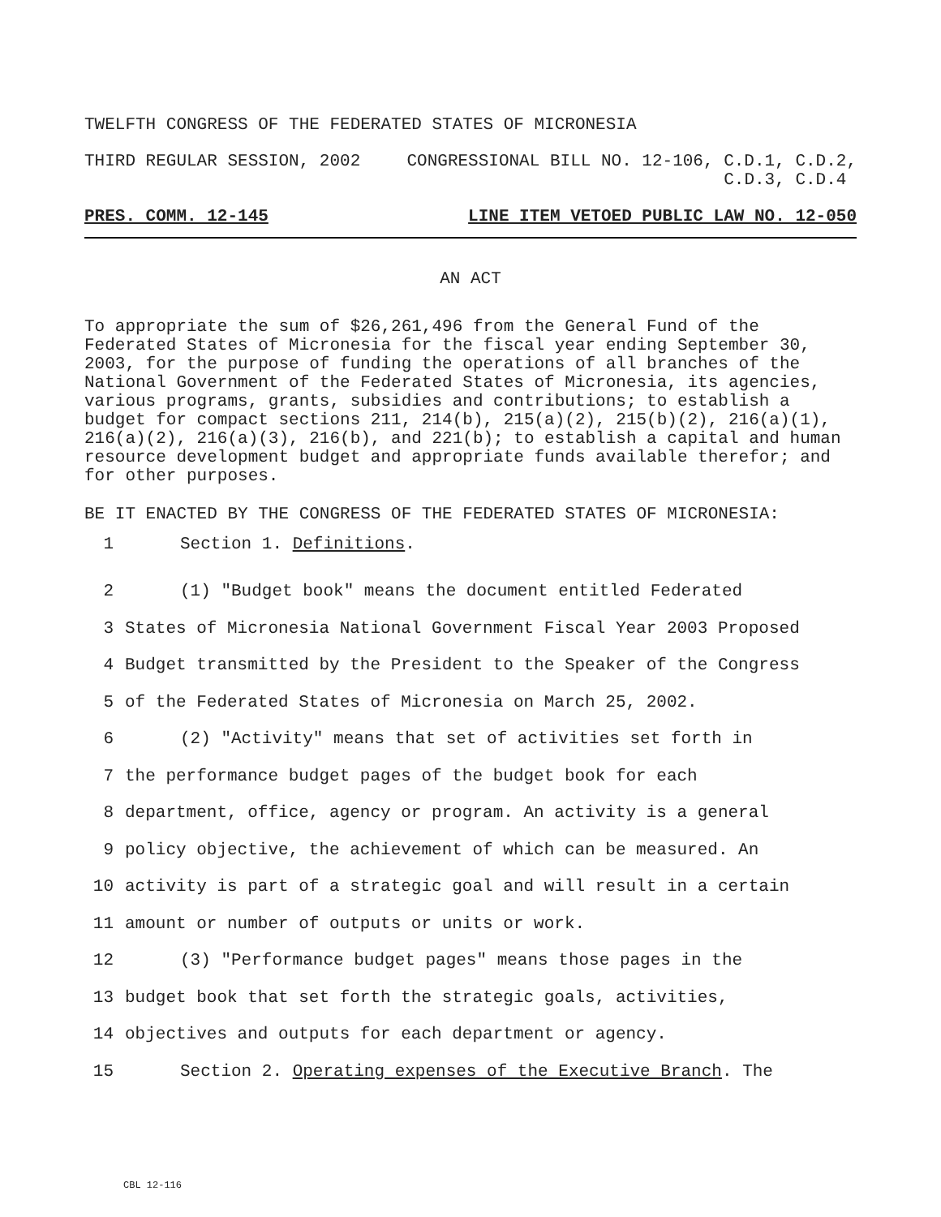TWELFTH CONGRESS OF THE FEDERATED STATES OF MICRONESIA
THIRD REGULAR SESSION, 2002 CONGRESSIONAL BILL NO. 12-106, C.D.1, C.D.2,
C.D.3, C.D.4
PRES. COMM. 12-145 LINE ITEM VETOED PUBLIC LAW NO. 12-050
AN ACT
To appropriate the sum of $26,261,496 from the General Fund of the Federated States of Micronesia for the fiscal year ending September 30, 2003, for the purpose of funding the operations of all branches of the National Government of the Federated States of Micronesia, its agencies, various programs, grants, subsidies and contributions; to establish a budget for compact sections 211, 214(b), 215(a)(2), 215(b)(2), 216(a)(1), 216(a)(2), 216(a)(3), 216(b), and 221(b); to establish a capital and human resource development budget and appropriate funds available therefor; and for other purposes.
BE IT ENACTED BY THE CONGRESS OF THE FEDERATED STATES OF MICRONESIA:
1 Section 1. Definitions.
2 (1) "Budget book" means the document entitled Federated
3 States of Micronesia National Government Fiscal Year 2003 Proposed
4 Budget transmitted by the President to the Speaker of the Congress
5 of the Federated States of Micronesia on March 25, 2002.
6 (2) "Activity" means that set of activities set forth in
7 the performance budget pages of the budget book for each
8 department, office, agency or program. An activity is a general
9 policy objective, the achievement of which can be measured. An
10 activity is part of a strategic goal and will result in a certain
11 amount or number of outputs or units or work.
12 (3) "Performance budget pages" means those pages in the
13 budget book that set forth the strategic goals, activities,
14 objectives and outputs for each department or agency.
15 Section 2. Operating expenses of the Executive Branch. The
CBL 12-116